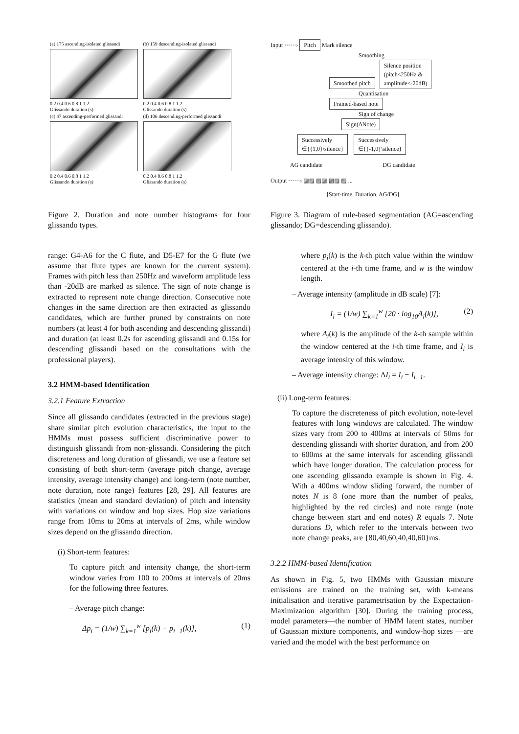(a) 175 ascending-isolated glissandi
0.2 0.4 0.6 0.8 1 1.2
Glissando duration (s)
(b) 159 descending-isolated glissandi
0.2 0.4 0.6 0.8 1 1.2
Glissando duration (s)
(c) 47 ascending-performed glissandi
0.2 0.4 0.6 0.8 1 1.2
Glissando duration (s)
(d) 106 descending-performed glissandi
0.2 0.4 0.6 0.8 1 1.2
Glissando duration (s)
Figure 2. Duration and note number histograms for four glissando types.
range: G4-A6 for the C flute, and D5-E7 for the G flute (we assume that flute types are known for the current system). Frames with pitch less than 250Hz and waveform amplitude less than -20dB are marked as silence. The sign of note change is extracted to represent note change direction. Consecutive note changes in the same direction are then extracted as glissando candidates, which are further pruned by constraints on note numbers (at least 4 for both ascending and descending glissandi) and duration (at least 0.2s for ascending glissandi and 0.15s for descending glissandi based on the consultations with the professional players).
3.2 HMM-based Identification
3.2.1 Feature Extraction
Since all glissando candidates (extracted in the previous stage) share similar pitch evolution characteristics, the input to the HMMs must possess sufficient discriminative power to distinguish glissandi from non-glissandi. Considering the pitch discreteness and long duration of glissandi, we use a feature set consisting of both short-term (average pitch change, average intensity, average intensity change) and long-term (note number, note duration, note range) features [28, 29]. All features are statistics (mean and standard deviation) of pitch and intensity with variations on window and hop sizes. Hop size variations range from 10ms to 20ms at intervals of 2ms, while window sizes depend on the glissando direction.
(i) Short-term features:
To capture pitch and intensity change, the short-term window varies from 100 to 200ms at intervals of 20ms for the following three features.
– Average pitch change:
Δp<sub>i</sub> = (1/w) ∑<sub>k=1</sub><sup>w</sup> [p<sub>i</sub>(k) − p<sub>i−1</sub>(k)], (1)
Input ······› Pitch Mark silence
Smoothing
Smoothed pitch Silence position
(pitch<250Hz &
amplitude<-20dB)
Quantisation
Framed-based note
Sign of change
Sign(ΔNote)
Successively
∈{{1,0}\silence} Successively
∈{{-1,0}\silence}
AG candidate DG candidate
Output ······› ▨▨ ▨▨ ▨▨ ▨ ...
[Start-time, Duration, AG/DG]
Figure 3. Diagram of rule-based segmentation (AG=ascending glissando; DG=descending glissando).
where p<sub>i</sub>(k) is the k-th pitch value within the window centered at the i-th time frame, and w is the window length.
– Average intensity (amplitude in dB scale) [7]:
I<sub>i</sub> = (1/w) ∑<sub>k=1</sub><sup>w</sup> [20 · log<sub>10</sub>A<sub>i</sub>(k)], (2)
where A<sub>i</sub>(k) is the amplitude of the k-th sample within the window centered at the i-th time frame, and I<sub>i</sub> is average intensity of this window.
– Average intensity change: ΔI<sub>i</sub> = I<sub>i</sub> − I<sub>i−1</sub>.
(ii) Long-term features:
To capture the discreteness of pitch evolution, note-level features with long windows are calculated. The window sizes vary from 200 to 400ms at intervals of 50ms for descending glissandi with shorter duration, and from 200 to 600ms at the same intervals for ascending glissandi which have longer duration. The calculation process for one ascending glissando example is shown in Fig. 4. With a 400ms window sliding forward, the number of notes N is 8 (one more than the number of peaks, highlighted by the red circles) and note range (note change between start and end notes) R equals 7. Note durations D, which refer to the intervals between two note change peaks, are {80,40,60,40,40,60}ms.
3.2.2 HMM-based Identification
As shown in Fig. 5, two HMMs with Gaussian mixture emissions are trained on the training set, with k-means initialisation and iterative parametrisation by the Expectation-Maximization algorithm [30]. During the training process, model parameters—the number of HMM latent states, number of Gaussian mixture components, and window-hop sizes —are varied and the model with the best performance on